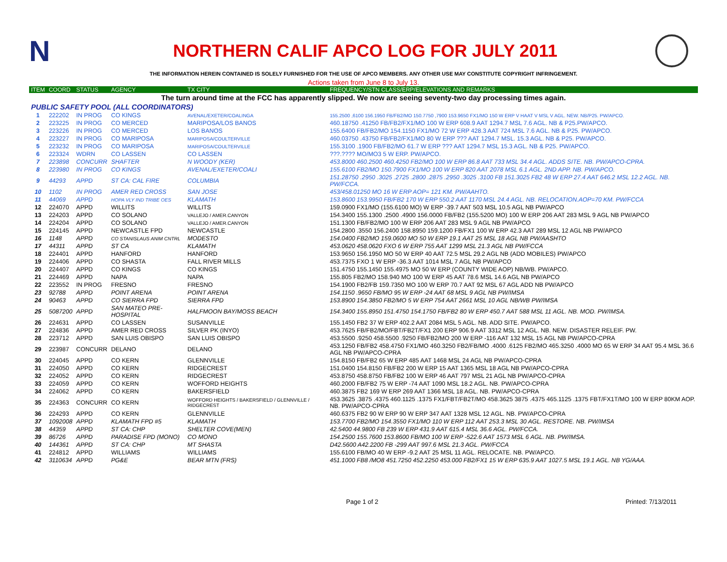N
NORTHERN CALIF APCO LOG FOR JULY 2011
THE INFORMATION HEREIN CONTAINED IS SOLELY FURNISHED FOR THE USE OF APCO MEMBERS. ANY OTHER USE MAY CONSTITUTE COPYRIGHT INFRINGEMENT.
Actions taken from June 8 to July 13.
| ITEM | COORD | STATUS | AGENCY | TX CITY | FREQUENCY/STN CLASS/ERP/ELEVATIONS AND REMARKS |
| --- | --- | --- | --- | --- | --- |
| The turn around time at the FCC has apparently slipped. We now are seeing seventy-two day processing times again. | | | | | |
| PUBLIC SAFETY POOL (ALL COORDINATORS) | | | | | |
| 1 | 222202 | IN PROG | CO KINGS | AVENAL/EXETER/COALINGA | 155.2500 ,6100 156.1950 FB/FB2/MO 150.7750 ,7900 153.9650 FX1/MO 150 W ERP V HAAT V MSL V AGL. NEW. NB/P25. PW/APCO. |
| 2 | 223225 | IN PROG | CO MERCED | MARIPOSA/LOS BANOS | 460.18750 .41250 FB/FB2/FX1/MO 100 W ERP 608.9 AAT 1294.7 MSL 7.6 AGL. NB & P25.PW/APCO. |
| 3 | 223226 | IN PROG | CO MERCED | LOS BANOS | 155.6400 FB/FB2/MO 154.1150 FX1/MO 72 W ERP 428.3 AAT 724 MSL 7.6 AGL. NB & P25. PW/APCO. |
| 4 | 223227 | IN PROG | CO MARIPOSA | MARIPOSA/COULTERVILLE | 460.03750 .43750 FB/FB2/FX1/MO 80 W ERP ??? AAT 1294.7 MSL. 15.3 AGL. NB & P25. PW/APCO. |
| 5 | 223232 | IN PROG | CO MARIPOSA | MARIPOSA/COULTERVILLE | 155.3100 .1900 FB/FB2/MO 61.7 W ERP ??? AAT 1294.7 MSL 15.3 AGL. NB & P25. PW/APCO. |
| 6 | 223324 | WDRN | CO LASSEN | CO LASSEN | ???.???? MO/MO3 5 W ERP. PW/APCO. |
| 7 | 223898 | CONCURR | SHAFTER | N WOODY (KER) | 453.8000 460.2500 460.4250 FB2/MO 100 W ERP 86.8 AAT 733 MSL 34.4 AGL. ADDS SITE. NB. PW/APCO-CPRA. |
| 8 | 223980 | IN PROG | CO KINGS | AVENAL/EXETER/COALI | 155.6100 FB2/MO 150.7900 FX1/MO 100 W ERP 820 AAT 2078 MSL 6.1 AGL. 2ND APP. NB. PW/APCO. |
| 9 | 44293 | APPD | ST CA: CAL FIRE | COLUMBIA | 151.28750 .2950 .3025 .2725 .2800 .2875 .2950 .3025 .3100 FB 151.3025 FB2 48 W ERP 27.4 AAT 646.2 MSL 12.2 AGL. NB. PW/FCCA. |
| 10 | 1102 | IN PROG | AMER RED CROSS | SAN JOSE | 453/458.01250 MO 16 W ERP AOP= 121 KM. PW/AAHTO. |
| 11 | 44069 | APPD | HOPA VLY IND TRIBE OES | KLAMATH | 153.8600 153.9950 FB/FB2 170 W ERP 550.2 AAT 1170 MSL 24.4 AGL. NB. RELOCATION.AOP=70 KM. PW/FCCA |
| 12 | 224070 | APPD | WILLITS | WILLITS | 159.0900 FX1/MO (155.6100 MO) W ERP -39.7 AAT 503 MSL 10.5 AGL NB PW/APCO |
| 13 | 224203 | APPD | CO SOLANO | VALLEJO / AMER.CANYON | 154.3400 155.1300 .2500 .4900 156.0000 FB/FB2 (155.5200 MO) 100 W ERP 206 AAT 283 MSL 9 AGL NB PW/APCO |
| 14 | 224204 | APPD | CO SOLANO | VALLEJO / AMER.CANYON | 151.1300 FB/FB2/MO 100 W ERP 206 AAT 283 MSL 9 AGL NB PW/APCO |
| 15 | 224145 | APPD | NEWCASTLE FPD | NEWCASTLE | 154.2800 .3550 156.2400 158.8950 159.1200 FB/FX1 100 W ERP 42.3 AAT 289 MSL 12 AGL NB PW/APCO |
| 16 | 1148 | APPD | CO STANISLAUS ANIM CNTRL | MODESTO | 154.0400 FB2/MO 159.0600 MO 50 W ERP 19.1 AAT 25 MSL 18 AGL NB PW/AASHTO |
| 17 | 44311 | APPD | ST CA | KLAMATH | 453.0620 458.0620 FXO 6 W ERP 755 AAT 1299 MSL 21.3 AGL NB PW/FCCA |
| 18 | 224401 | APPD | HANFORD | HANFORD | 153.9650 156.1950 MO 50 W ERP 40 AAT 72.5 MSL 29.2 AGL NB (ADD MOBILES) PW/APCO |
| 19 | 224406 | APPD | CO SHASTA | FALL RIVER MILLS | 453.7375 FXO 1 W ERP -36.3 AAT 1014 MSL 7 AGL NB PW/APCO |
| 20 | 224407 | APPD | CO KINGS | CO KINGS | 151.4750 155.1450 155.4975 MO 50 W ERP (COUNTY WIDE AOP) NB/WB. PW/APCO. |
| 21 | 224469 | APPD | NAPA | NAPA | 155.805 FB2/MO 158.940 MO 100 W ERP 45 AAT 78.6 MSL 14.6 AGL NB PW/APCO |
| 22 | 223552 | IN PROG | FRESNO | FRESNO | 154.1900 FB2/FB 159.7350 MO 100 W ERP 70.7 AAT 92 MSL 67 AGL ADD NB PW/APCO |
| 23 | 92788 | APPD | POINT ARENA | POINT ARENA | 154.1150 .9650 FB/MO 95 W ERP -24 AAT 68 MSL 9 AGL NB PW/IMSA |
| 24 | 90463 | APPD | CO SIERRA FPD | SIERRA FPD | 153.8900 154.3850 FB2/MO 5 W ERP 754 AAT 2661 MSL 10 AGL NB/WB PW/IMSA |
| 25 | 5087200 | APPD | SAN MATEO PRE-HOSPITAL | HALFMOON BAY/MOSS BEACH | 154.3400 155.8950 151.4750 154.1750 FB/FB2 80 W ERP 450.7 AAT 588 MSL 11 AGL. NB. MOD. PW/IMSA. |
| 26 | 224631 | APPD | CO LASSEN | SUSANVILLE | 155.1450 FB2 37 W ERP 402.2 AAT 2084 MSL 5 AGL. NB. ADD SITE. PW/APCO. |
| 27 | 224836 | APPD | AMER RED CROSS | SILVER PK (INYO) | 453.7625 FB/FB2/MO/FBT/FB2T/FX1 200 ERP 906.9 AAT 3312 MSL 12 AGL. NB. NEW. DISASTER RELEIF. PW. |
| 28 | 223712 | APPD | SAN LUIS OBISPO | SAN LUIS OBISPO | 453.5500 .9250 458.5500 .9250 FB/FB2/MO 200 W ERP -116 AAT 132 MSL 15 AGL NB PW/APCO-CPRA |
| 29 | 223987 | CONCURR | DELANO | DELANO | 453.1250 FB/FB2 458.4750 FX1/MO 460.3250 FB2/FB/MO .4000 .6125 FB2/MO 465.3250 .4000 MO 65 W ERP 34 AAT 95.4 MSL 36.6 AGL NB PW/APCO-CPRA |
| 30 | 224045 | APPD | CO KERN | GLENNVILLE | 154.8150 FB/FB2 65 W ERP 485 AAT 1468 MSL 24 AGL NB PW/APCO-CPRA |
| 31 | 224050 | APPD | CO KERN | RIDGECREST | 151.0400 154.8150 FB/FB2 200 W ERP 15 AAT 1365 MSL 18 AGL NB PW/APCO-CPRA |
| 32 | 224052 | APPD | CO KERN | RIDGECREST | 453.8750 458.8750 FB/FB2 100 W ERP 46 AAT 797 MSL 21 AGL NB PW/APCO-CPRA |
| 33 | 224059 | APPD | CO KERN | WOFFORD HEIGHTS | 460.2000 FB/FB2 75 W ERP -74 AAT 1090 MSL 18.2 AGL. NB. PW/APCO-CPRA |
| 34 | 224062 | APPD | CO KERN | BAKERSFIELD | 460.3875 FB2 169 W ERP 269 AAT 1366 MSL 18 AGL. NB. PW/APCO-CPRA |
| 35 | 224363 | CONCURR | CO KERN | WOFFORD HEIGHTS / BAKERSFIELD / GLENNVILLE / RIDGECREST | 453.3625 .3875 .4375 460.1125 .1375 FX1/FBT/FB2T/MO 458.3625 3875 .4375 465.1125 .1375 FBT/FX1T/MO 100 W ERP 80KM AOP. NB. PW/APCO-CPRA |
| 36 | 224293 | APPD | CO KERN | GLENNVILLE | 460.6375 FB2 90 W ERP 90 W ERP 347 AAT 1328 MSL 12 AGL. NB. PW/APCO-CPRA |
| 37 | 1092008 | APPD | KLAMATH FPD #5 | KLAMATH | 153.7700 FB2/MO 154.3550 FX1/MO 110 W ERP 112 AAT 253.3 MSL 30 AGL. RESTORE. NB. PW/IMSA |
| 38 | 44359 | APPD | ST CA: CHP | SHELTER COVE(MEN) | 42.5400 44.9800 FB 239 W ERP 431.9 AAT 615.4 MSL 36.6 AGL. PW/FCCA. |
| 39 | 86726 | APPD | PARADISE FPD (MONO) | CO MONO | 154.2500 155.7600 153.8600 FB/MO 100 W ERP -522.6 AAT 1573 MSL 6 AGL. NB. PW/IMSA. |
| 40 | 144361 | APPD | ST CA: CHP | MT SHASTA | D42.5600 A42.2200 FB -299 AAT 997.6 MSL 21.3 AGL. PW/FCCA |
| 41 | 224812 | APPD | WILLIAMS | WILLIAMS | 155.6100 FB/MO 40 W ERP -9.2 AAT 25 MSL 11 AGL. RELOCATE. NB. PW/APCO. |
| 42 | 3110634 | APPD | PG&E | BEAR MTN (FRS) | 451.1000 FB8 /MO8 451.7250 452.2250 453.000 FB2/FX1 15 W ERP 635.9 AAT 1027.5 MSL 19.1 AGL. NB YG/AAA. |
Page 1 of 2 Printed: 7/13/2011